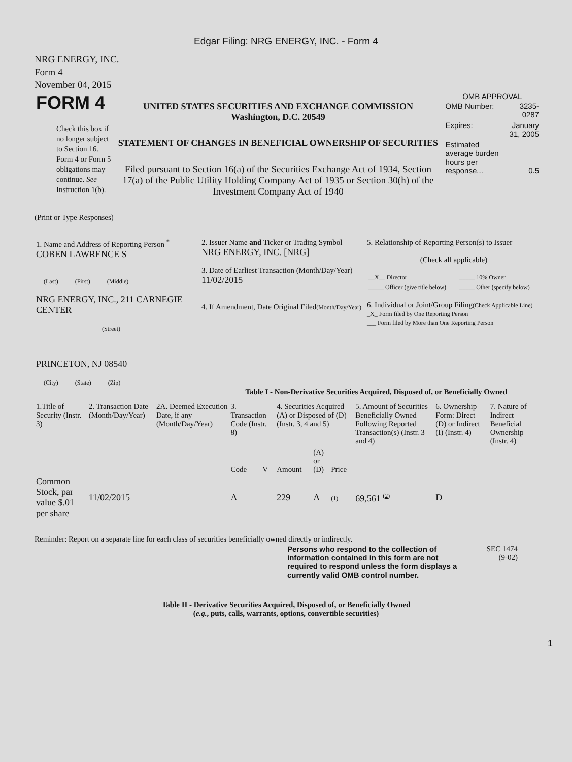Edgar Filing: NRG ENERGY, INC. - Form 4
NRG ENERGY, INC.
Form 4
November 04, 2015
| FORM 4 Check this box if no longer subject to Section 16. Form 4 or Form 5 obligations may continue. See Instruction 1(b). | UNITED STATES SECURITIES AND EXCHANGE COMMISSION Washington, D.C. 20549 STATEMENT OF CHANGES IN BENEFICIAL OWNERSHIP OF SECURITIES Filed pursuant to Section 16(a) of the Securities Exchange Act of 1934, Section 17(a) of the Public Utility Holding Company Act of 1935 or Section 30(h) of the Investment Company Act of 1940 | OMB APPROVAL / OMB Number: / 3235-0287 / / Expires: / January 31, 2005 / / Estimated average burden hours per response... / 0.5 / |
(Print or Type Responses)
| 1. Name and Address of Reporting Person <sup>*</sup> COBEN LAWRENCE S (Last) (First) (Middle) NRG ENERGY, INC., 211 CARNEGIE CENTER (Street) PRINCETON, NJ 08540 (City) (State) (Zip) | 2. Issuer Name and Ticker or Trading Symbol NRG ENERGY, INC. [NRG] 3. Date of Earliest Transaction (Month/Day/Year) 11/02/2015 4. If Amendment, Date Original Filed (Month/Day/Year) | 5. Relationship of Reporting Person(s) to Issuer (Check all applicable) / __X__ Director / _____ 10% Owner / / _____ Officer (give title below) / _____ Other (specify below) / 6. Individual or Joint/Group Filing (Check Applicable Line) _X_ Form filed by One Reporting Person ___ Form filed by More than One Reporting Person |
Table I - Non-Derivative Securities Acquired, Disposed of, or Beneficially Owned
| 1.Title of Security (Instr. 3) | 2. Transaction Date (Month/Day/Year) | 2A. Deemed Execution Date, if any (Month/Day/Year) | 3. Transaction Code (Instr. 8) | | 4. Securities Acquired (A) or Disposed of (D) (Instr. 3, 4 and 5) | | | 5. Amount of Securities Beneficially Owned Following Reported Transaction(s) (Instr. 3 and 4) | 6. Ownership Form: Direct (D) or Indirect (I) (Instr. 4) | 7. Nature of Indirect Beneficial Ownership (Instr. 4) |
| | | | Code | V | Amount | (A) or (D) | Price | | | |
| Common Stock, par value $.01 per share | 11/02/2015 | | A | | 229 | A | (1) | 69,561 <sup>(2)</sup> | D | |
Reminder: Report on a separate line for each class of securities beneficially owned directly or indirectly.
| Persons who respond to the collection of information contained in this form are not required to respond unless the form displays a currently valid OMB control number. | SEC 1474 (9-02) |
Table II - Derivative Securities Acquired, Disposed of, or Beneficially Owned
(e.g., puts, calls, warrants, options, convertible securities)
1